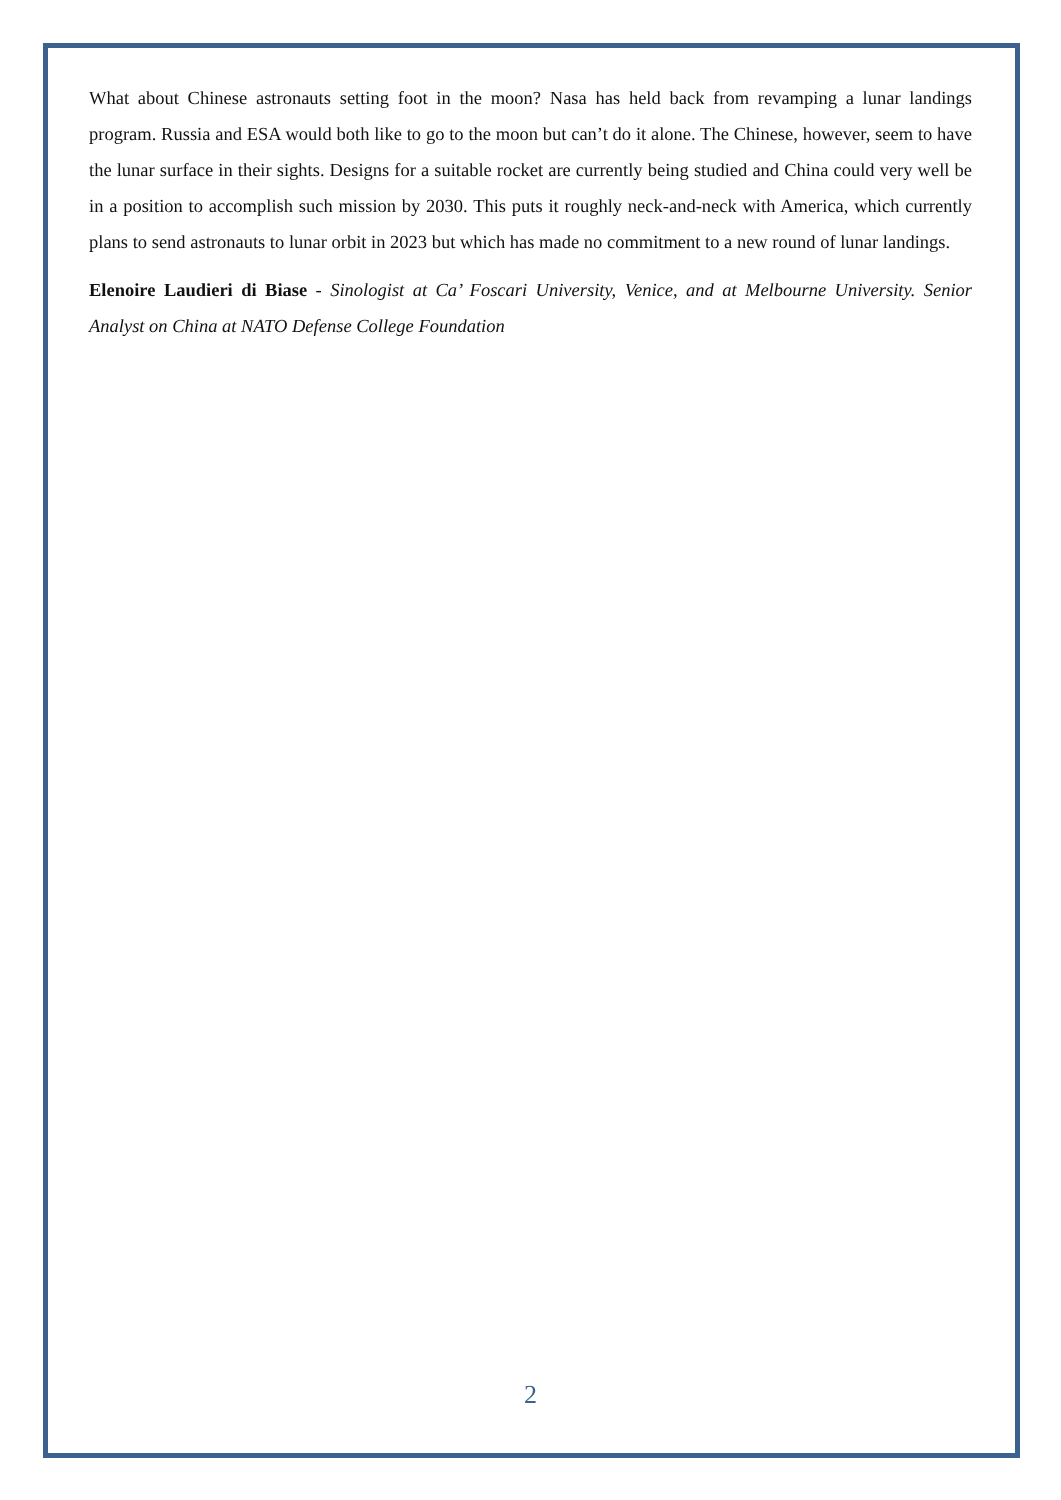What about Chinese astronauts setting foot in the moon? Nasa has held back from revamping a lunar landings program. Russia and ESA would both like to go to the moon but can’t do it alone. The Chinese, however, seem to have the lunar surface in their sights. Designs for a suitable rocket are currently being studied and China could very well be in a position to accomplish such mission by 2030. This puts it roughly neck-and-neck with America, which currently plans to send astronauts to lunar orbit in 2023 but which has made no commitment to a new round of lunar landings.
Elenoire Laudieri di Biase - Sinologist at Ca’ Foscari University, Venice, and at Melbourne University. Senior Analyst on China at NATO Defense College Foundation
2